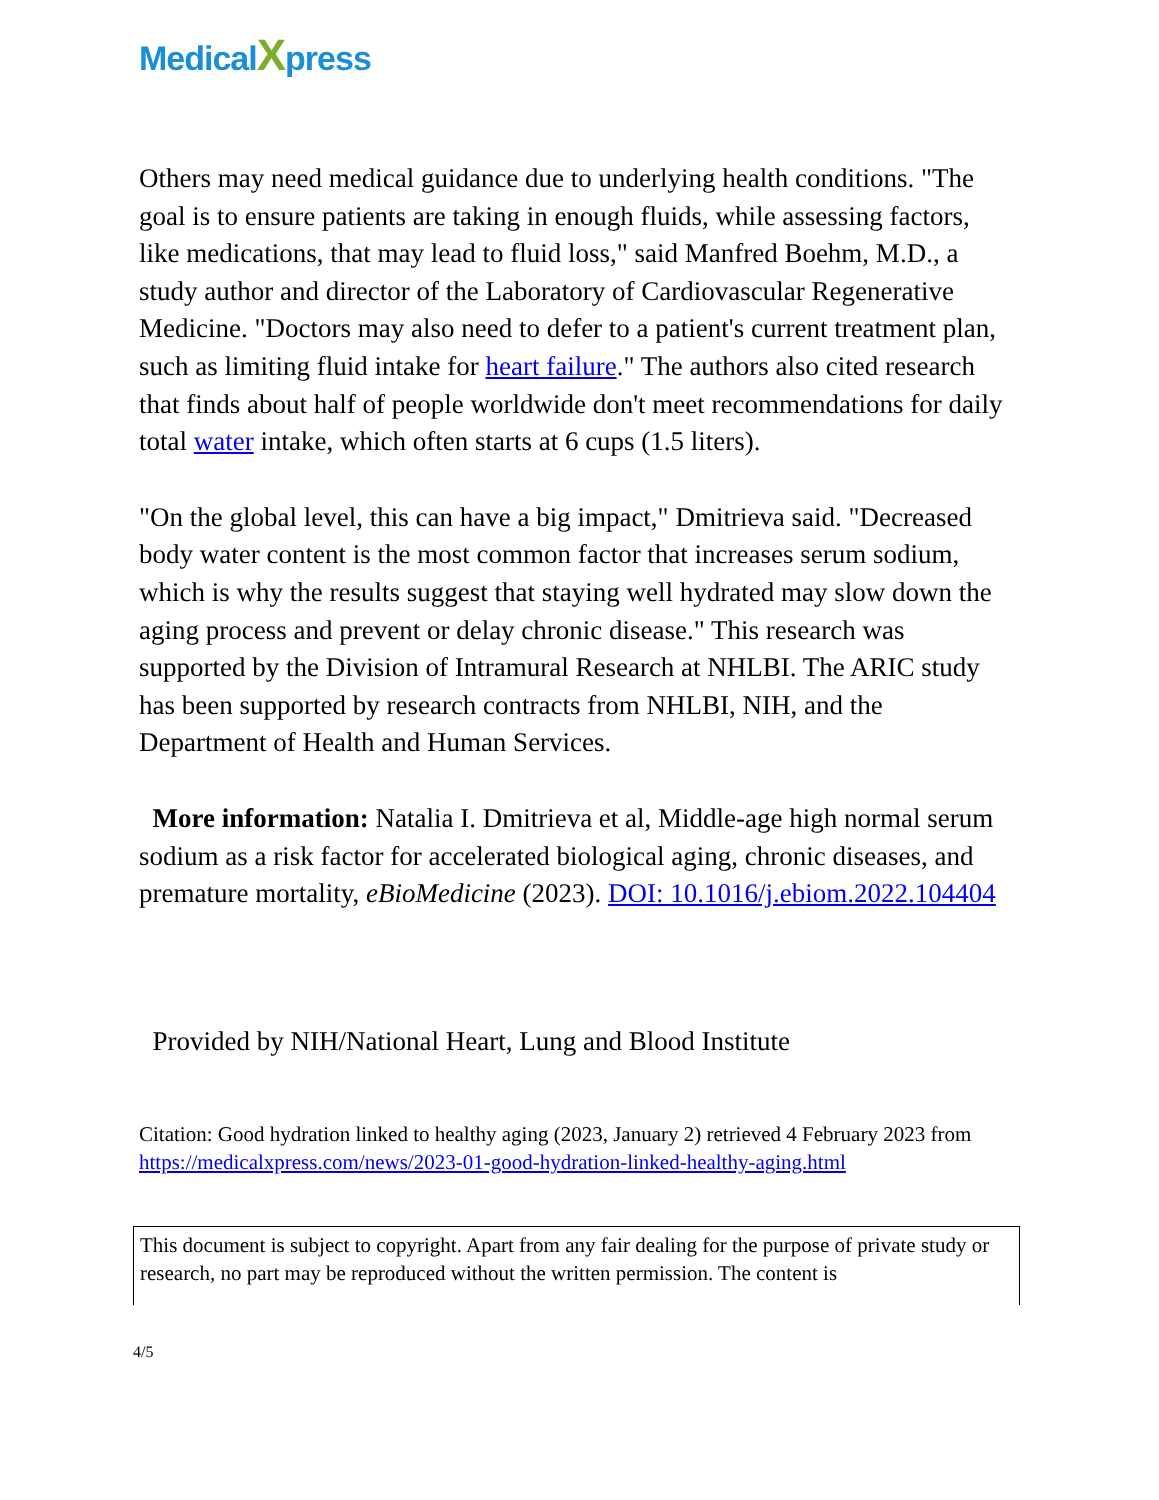MedicalXpress
Others may need medical guidance due to underlying health conditions. "The goal is to ensure patients are taking in enough fluids, while assessing factors, like medications, that may lead to fluid loss," said Manfred Boehm, M.D., a study author and director of the Laboratory of Cardiovascular Regenerative Medicine. "Doctors may also need to defer to a patient's current treatment plan, such as limiting fluid intake for heart failure." The authors also cited research that finds about half of people worldwide don't meet recommendations for daily total water intake, which often starts at 6 cups (1.5 liters).
"On the global level, this can have a big impact," Dmitrieva said. "Decreased body water content is the most common factor that increases serum sodium, which is why the results suggest that staying well hydrated may slow down the aging process and prevent or delay chronic disease." This research was supported by the Division of Intramural Research at NHLBI. The ARIC study has been supported by research contracts from NHLBI, NIH, and the Department of Health and Human Services.
More information: Natalia I. Dmitrieva et al, Middle-age high normal serum sodium as a risk factor for accelerated biological aging, chronic diseases, and premature mortality, eBioMedicine (2023). DOI: 10.1016/j.ebiom.2022.104404
Provided by NIH/National Heart, Lung and Blood Institute
Citation: Good hydration linked to healthy aging (2023, January 2) retrieved 4 February 2023 from https://medicalxpress.com/news/2023-01-good-hydration-linked-healthy-aging.html
This document is subject to copyright. Apart from any fair dealing for the purpose of private study or research, no part may be reproduced without the written permission. The content is
4/5